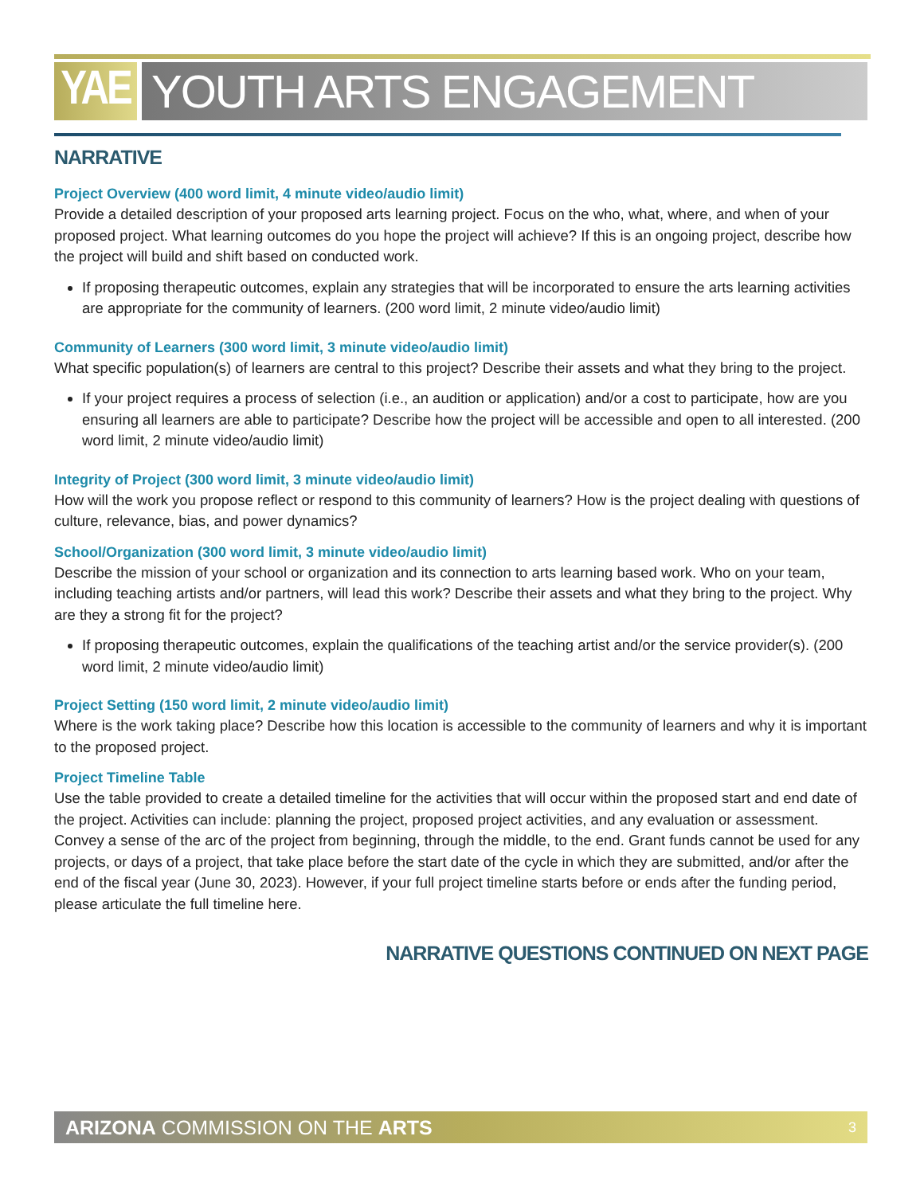YAE
YOUTH ARTS ENGAGEMENT GRANT
NARRATIVE
Project Overview (400 word limit, 4 minute video/audio limit)
Provide a detailed description of your proposed arts learning project. Focus on the who, what, where, and when of your proposed project. What learning outcomes do you hope the project will achieve? If this is an ongoing project, describe how the project will build and shift based on conducted work.
If proposing therapeutic outcomes, explain any strategies that will be incorporated to ensure the arts learning activities are appropriate for the community of learners. (200 word limit, 2 minute video/audio limit)
Community of Learners (300 word limit, 3 minute video/audio limit)
What specific population(s) of learners are central to this project? Describe their assets and what they bring to the project.
If your project requires a process of selection (i.e., an audition or application) and/or a cost to participate, how are you ensuring all learners are able to participate? Describe how the project will be accessible and open to all interested. (200 word limit, 2 minute video/audio limit)
Integrity of Project (300 word limit, 3 minute video/audio limit)
How will the work you propose reflect or respond to this community of learners? How is the project dealing with questions of culture, relevance, bias, and power dynamics?
School/Organization (300 word limit, 3 minute video/audio limit)
Describe the mission of your school or organization and its connection to arts learning based work. Who on your team, including teaching artists and/or partners, will lead this work? Describe their assets and what they bring to the project. Why are they a strong fit for the project?
If proposing therapeutic outcomes, explain the qualifications of the teaching artist and/or the service provider(s). (200 word limit, 2 minute video/audio limit)
Project Setting (150 word limit, 2 minute video/audio limit)
Where is the work taking place? Describe how this location is accessible to the community of learners and why it is important to the proposed project.
Project Timeline Table
Use the table provided to create a detailed timeline for the activities that will occur within the proposed start and end date of the project. Activities can include: planning the project, proposed project activities, and any evaluation or assessment. Convey a sense of the arc of the project from beginning, through the middle, to the end. Grant funds cannot be used for any projects, or days of a project, that take place before the start date of the cycle in which they are submitted, and/or after the end of the fiscal year (June 30, 2023). However, if your full project timeline starts before or ends after the funding period, please articulate the full timeline here.
NARRATIVE QUESTIONS CONTINUED ON NEXT PAGE
ARIZONA COMMISSION ON THE ARTS 3